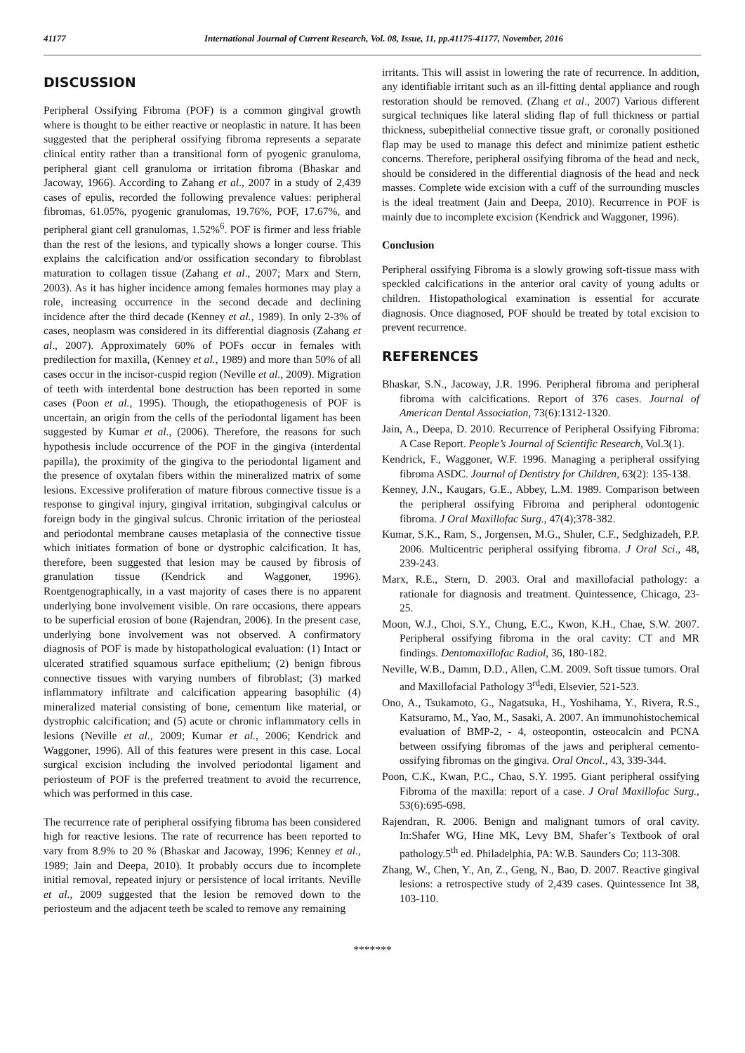41177 International Journal of Current Research, Vol. 08, Issue, 11, pp.41175-41177, November, 2016
DISCUSSION
Peripheral Ossifying Fibroma (POF) is a common gingival growth where is thought to be either reactive or neoplastic in nature. It has been suggested that the peripheral ossifying fibroma represents a separate clinical entity rather than a transitional form of pyogenic granuloma, peripheral giant cell granuloma or irritation fibroma (Bhaskar and Jacoway, 1966). According to Zahang et al., 2007 in a study of 2,439 cases of epulis, recorded the following prevalence values: peripheral fibromas, 61.05%, pyogenic granulomas, 19.76%, POF, 17.67%, and peripheral giant cell granulomas, 1.52%<sup>6</sup>. POF is firmer and less friable than the rest of the lesions, and typically shows a longer course. This explains the calcification and/or ossification secondary to fibroblast maturation to collagen tissue (Zahang et al., 2007; Marx and Stern, 2003). As it has higher incidence among females hormones may play a role, increasing occurrence in the second decade and declining incidence after the third decade (Kenney et al., 1989). In only 2-3% of cases, neoplasm was considered in its differential diagnosis (Zahang et al., 2007). Approximately 60% of POFs occur in females with predilection for maxilla, (Kenney et al., 1989) and more than 50% of all cases occur in the incisor-cuspid region (Neville et al., 2009). Migration of teeth with interdental bone destruction has been reported in some cases (Poon et al., 1995). Though, the etiopathogenesis of POF is uncertain, an origin from the cells of the periodontal ligament has been suggested by Kumar et al., (2006). Therefore, the reasons for such hypothesis include occurrence of the POF in the gingiva (interdental papilla), the proximity of the gingiva to the periodontal ligament and the presence of oxytalan fibers within the mineralized matrix of some lesions. Excessive proliferation of mature fibrous connective tissue is a response to gingival injury, gingival irritation, subgingival calculus or foreign body in the gingival sulcus. Chronic irritation of the periosteal and periodontal membrane causes metaplasia of the connective tissue which initiates formation of bone or dystrophic calcification. It has, therefore, been suggested that lesion may be caused by fibrosis of granulation tissue (Kendrick and Waggoner, 1996). Roentgenographically, in a vast majority of cases there is no apparent underlying bone involvement visible. On rare occasions, there appears to be superficial erosion of bone (Rajendran, 2006). In the present case, underlying bone involvement was not observed. A confirmatory diagnosis of POF is made by histopathological evaluation: (1) Intact or ulcerated stratified squamous surface epithelium; (2) benign fibrous connective tissues with varying numbers of fibroblast; (3) marked inflammatory infiltrate and calcification appearing basophilic (4) mineralized material consisting of bone, cementum like material, or dystrophic calcification; and (5) acute or chronic inflammatory cells in lesions (Neville et al., 2009; Kumar et al., 2006; Kendrick and Waggoner, 1996). All of this features were present in this case. Local surgical excision including the involved periodontal ligament and periosteum of POF is the preferred treatment to avoid the recurrence, which was performed in this case.
The recurrence rate of peripheral ossifying fibroma has been considered high for reactive lesions. The rate of recurrence has been reported to vary from 8.9% to 20 % (Bhaskar and Jacoway, 1996; Kenney et al., 1989; Jain and Deepa, 2010). It probably occurs due to incomplete initial removal, repeated injury or persistence of local irritants. Neville et al., 2009 suggested that the lesion be removed down to the periosteum and the adjacent teeth be scaled to remove any remaining
irritants. This will assist in lowering the rate of recurrence. In addition, any identifiable irritant such as an ill-fitting dental appliance and rough restoration should be removed. (Zhang et al., 2007) Various different surgical techniques like lateral sliding flap of full thickness or partial thickness, subepithelial connective tissue graft, or coronally positioned flap may be used to manage this defect and minimize patient esthetic concerns. Therefore, peripheral ossifying fibroma of the head and neck, should be considered in the differential diagnosis of the head and neck masses. Complete wide excision with a cuff of the surrounding muscles is the ideal treatment (Jain and Deepa, 2010). Recurrence in POF is mainly due to incomplete excision (Kendrick and Waggoner, 1996).
Conclusion
Peripheral ossifying Fibroma is a slowly growing soft-tissue mass with speckled calcifications in the anterior oral cavity of young adults or children. Histopathological examination is essential for accurate diagnosis. Once diagnosed, POF should be treated by total excision to prevent recurrence.
REFERENCES
Bhaskar, S.N., Jacoway, J.R. 1996. Peripheral fibroma and peripheral fibroma with calcifications. Report of 376 cases. Journal of American Dental Association, 73(6):1312-1320.
Jain, A., Deepa, D. 2010. Recurrence of Peripheral Ossifying Fibroma: A Case Report. People’s Journal of Scientific Research, Vol.3(1).
Kendrick, F., Waggoner, W.F. 1996. Managing a peripheral ossifying fibroma ASDC. Journal of Dentistry for Children, 63(2): 135-138.
Kenney, J.N., Kaugars, G.E., Abbey, L.M. 1989. Comparison between the peripheral ossifying Fibroma and peripheral odontogenic fibroma. J Oral Maxillofac Surg., 47(4);378-382.
Kumar, S.K., Ram, S., Jorgensen, M.G., Shuler, C.F., Sedghizadeh, P.P. 2006. Multicentric peripheral ossifying fibroma. J Oral Sci., 48, 239-243.
Marx, R.E., Stern, D. 2003. Oral and maxillofacial pathology: a rationale for diagnosis and treatment. Quintessence, Chicago, 23-25.
Moon, W.J., Choi, S.Y., Chung, E.C., Kwon, K.H., Chae, S.W. 2007. Peripheral ossifying fibroma in the oral cavity: CT and MR findings. Dentomaxillofac Radiol, 36, 180-182.
Neville, W.B., Damm, D.D., Allen, C.M. 2009. Soft tissue tumors. Oral and Maxillofacial Pathology 3<sup>rd</sup>edi, Elsevier, 521-523.
Ono, A., Tsukamoto, G., Nagatsuka, H., Yoshihama, Y., Rivera, R.S., Katsuramo, M., Yao, M., Sasaki, A. 2007. An immunohistochemical evaluation of BMP-2, - 4, osteopontin, osteocalcin and PCNA between ossifying fibromas of the jaws and peripheral cemento-ossifying fibromas on the gingiva. Oral Oncol., 43, 339-344.
Poon, C.K., Kwan, P.C., Chao, S.Y. 1995. Giant peripheral ossifying Fibroma of the maxilla: report of a case. J Oral Maxillofac Surg., 53(6):695-698.
Rajendran, R. 2006. Benign and malignant tumors of oral cavity. In:Shafer WG, Hine MK, Levy BM, Shafer’s Textbook of oral pathology.5<sup>th</sup> ed. Philadelphia, PA: W.B. Saunders Co; 113-308.
Zhang, W., Chen, Y., An, Z., Geng, N., Bao, D. 2007. Reactive gingival lesions: a retrospective study of 2,439 cases. Quintessence Int 38, 103-110.
*******